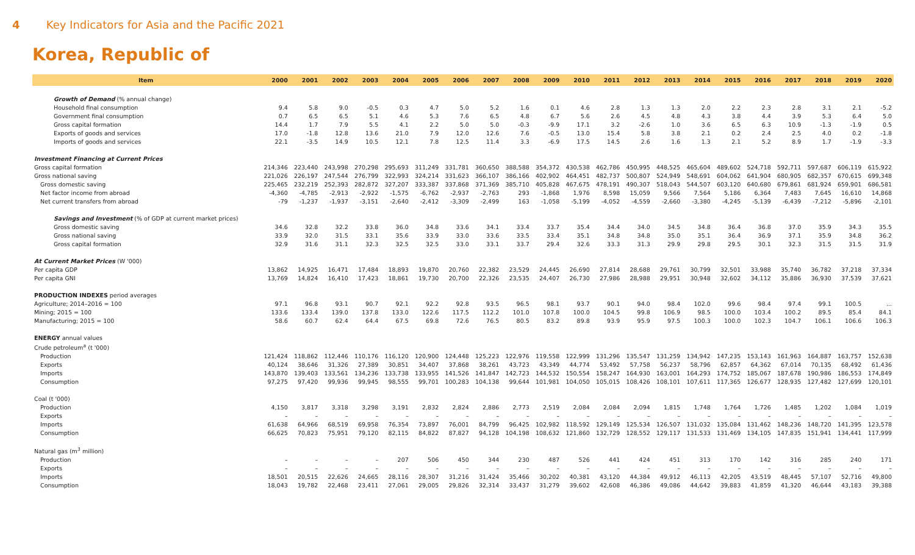4 Key Indicators for Asia and the Pacific 2021
Korea, Republic of
| Item | 2000 | 2001 | 2002 | 2003 | 2004 | 2005 | 2006 | 2007 | 2008 | 2009 | 2010 | 2011 | 2012 | 2013 | 2014 | 2015 | 2016 | 2017 | 2018 | 2019 | 2020 |
| --- | --- | --- | --- | --- | --- | --- | --- | --- | --- | --- | --- | --- | --- | --- | --- | --- | --- | --- | --- | --- | --- |
| Growth of Demand (% annual change) | | | | | | | | | | | | | | | | | | | | | |
| Household final consumption | 9.4 | 5.8 | 9.0 | -0.5 | 0.3 | 4.7 | 5.0 | 5.2 | 1.6 | 0.1 | 4.6 | 2.8 | 1.3 | 1.3 | 2.0 | 2.2 | 2.3 | 2.8 | 3.1 | 2.1 | -5.2 |
| Government final consumption | 0.7 | 6.5 | 6.5 | 5.1 | 4.6 | 5.3 | 7.6 | 6.5 | 4.8 | 6.7 | 5.6 | 2.6 | 4.5 | 4.8 | 4.3 | 3.8 | 4.4 | 3.9 | 5.3 | 6.4 | 5.0 |
| Gross capital formation | 14.4 | 1.7 | 7.9 | 5.5 | 4.1 | 2.2 | 5.0 | 5.0 | -0.3 | -9.9 | 17.1 | 3.2 | -2.6 | 1.0 | 3.6 | 6.5 | 6.3 | 10.9 | -1.3 | -1.9 | 0.5 |
| Exports of goods and services | 17.0 | -1.8 | 12.8 | 13.6 | 21.0 | 7.9 | 12.0 | 12.6 | 7.6 | -0.5 | 13.0 | 15.4 | 5.8 | 3.8 | 2.1 | 0.2 | 2.4 | 2.5 | 4.0 | 0.2 | -1.8 |
| Imports of goods and services | 22.1 | -3.5 | 14.9 | 10.5 | 12.1 | 7.8 | 12.5 | 11.4 | 3.3 | -6.9 | 17.5 | 14.5 | 2.6 | 1.6 | 1.3 | 2.1 | 5.2 | 8.9 | 1.7 | -1.9 | -3.3 |
| Investment Financing at Current Prices | | | | | | | | | | | | | | | | | | | | | |
| Gross capital formation | 214,346 | 223,440 | 243,998 | 270,298 | 295,693 | 311,249 | 331,781 | 360,650 | 388,588 | 354,372 | 430,538 | 462,786 | 450,995 | 448,525 | 465,604 | 489,602 | 524,718 | 592,711 | 597,687 | 606,119 | 615,922 |
| Gross national saving | 221,026 | 226,197 | 247,544 | 276,799 | 322,993 | 324,214 | 331,623 | 366,107 | 386,166 | 402,902 | 464,451 | 482,737 | 500,807 | 524,949 | 548,691 | 604,062 | 641,904 | 680,905 | 682,357 | 670,615 | 699,348 |
| Gross domestic saving | 225,465 | 232,219 | 252,393 | 282,872 | 327,207 | 333,387 | 337,868 | 371,369 | 385,710 | 405,828 | 467,675 | 478,191 | 490,307 | 518,043 | 544,507 | 603,120 | 640,680 | 679,861 | 681,924 | 659,901 | 686,581 |
| Net factor income from abroad | -4,360 | -4,785 | -2,913 | -2,922 | -1,575 | -6,762 | -2,937 | -2,763 | 293 | -1,868 | 1,976 | 8,598 | 15,059 | 9,566 | 7,564 | 5,186 | 6,364 | 7,483 | 7,645 | 16,610 | 14,868 |
| Net current transfers from abroad | -79 | -1,237 | -1,937 | -3,151 | -2,640 | -2,412 | -3,309 | -2,499 | 163 | -1,058 | -5,199 | -4,052 | -4,559 | -2,660 | -3,380 | -4,245 | -5,139 | -6,439 | -7,212 | -5,896 | -2,101 |
| Savings and Investment (% of GDP at current market prices) | | | | | | | | | | | | | | | | | | | | | |
| Gross domestic saving | 34.6 | 32.8 | 32.2 | 33.8 | 36.0 | 34.8 | 33.6 | 34.1 | 33.4 | 33.7 | 35.4 | 34.4 | 34.0 | 34.5 | 34.8 | 36.4 | 36.8 | 37.0 | 35.9 | 34.3 | 35.5 |
| Gross national saving | 33.9 | 32.0 | 31.5 | 33.1 | 35.6 | 33.9 | 33.0 | 33.6 | 33.5 | 33.4 | 35.1 | 34.8 | 34.8 | 35.0 | 35.1 | 36.4 | 36.9 | 37.1 | 35.9 | 34.8 | 36.2 |
| Gross capital formation | 32.9 | 31.6 | 31.1 | 32.3 | 32.5 | 32.5 | 33.0 | 33.1 | 33.7 | 29.4 | 32.6 | 33.3 | 31.3 | 29.9 | 29.8 | 29.5 | 30.1 | 32.3 | 31.5 | 31.5 | 31.9 |
| At Current Market Prices (W '000) | | | | | | | | | | | | | | | | | | | | | |
| Per capita GDP | 13,862 | 14,925 | 16,471 | 17,484 | 18,893 | 19,870 | 20,760 | 22,382 | 23,529 | 24,445 | 26,690 | 27,814 | 28,688 | 29,761 | 30,799 | 32,501 | 33,988 | 35,740 | 36,782 | 37,218 | 37,334 |
| Per capita GNI | 13,769 | 14,824 | 16,410 | 17,423 | 18,861 | 19,730 | 20,700 | 22,326 | 23,535 | 24,407 | 26,730 | 27,986 | 28,988 | 29,951 | 30,948 | 32,602 | 34,112 | 35,886 | 36,930 | 37,539 | 37,621 |
| PRODUCTION INDEXES period averages | | | | | | | | | | | | | | | | | | | | | |
| Agriculture; 2014–2016 = 100 | 97.1 | 96.8 | 93.1 | 90.7 | 92.1 | 92.2 | 92.8 | 93.5 | 96.5 | 98.1 | 93.7 | 90.1 | 94.0 | 98.4 | 102.0 | 99.6 | 98.4 | 97.4 | 99.1 | 100.5 | ... |
| Mining; 2015 = 100 | 133.6 | 133.4 | 139.0 | 137.8 | 133.0 | 122.6 | 117.5 | 112.2 | 101.0 | 107.8 | 100.0 | 104.5 | 99.8 | 106.9 | 98.5 | 100.0 | 103.4 | 100.2 | 89.5 | 85.4 | 84.1 |
| Manufacturing; 2015 = 100 | 58.6 | 60.7 | 62.4 | 64.4 | 67.5 | 69.8 | 72.6 | 76.5 | 80.5 | 83.2 | 89.8 | 93.9 | 95.9 | 97.5 | 100.3 | 100.0 | 102.3 | 104.7 | 106.1 | 106.6 | 106.3 |
| ENERGY annual values | | | | | | | | | | | | | | | | | | | | | |
| Crude petroleum<sup>a</sup> (t '000) | | | | | | | | | | | | | | | | | | | | | |
| Production | 121,424 | 118,862 | 112,446 | 110,176 | 116,120 | 120,900 | 124,448 | 125,223 | 122,976 | 119,558 | 122,999 | 131,296 | 135,547 | 131,259 | 134,942 | 147,235 | 153,143 | 161,963 | 164,887 | 163,757 | 152,638 |
| Exports | 40,124 | 38,646 | 31,326 | 27,389 | 30,851 | 34,407 | 37,868 | 38,261 | 43,723 | 43,349 | 44,774 | 53,492 | 57,758 | 56,237 | 58,796 | 62,857 | 64,362 | 67,014 | 70,135 | 68,492 | 61,436 |
| Imports | 143,870 | 139,403 | 133,561 | 134,236 | 133,738 | 133,955 | 141,526 | 141,847 | 142,723 | 144,532 | 150,554 | 158,247 | 164,930 | 163,001 | 164,293 | 174,752 | 185,067 | 187,678 | 190,986 | 186,553 | 174,849 |
| Consumption | 97,275 | 97,420 | 99,936 | 99,945 | 98,555 | 99,701 | 100,283 | 104,138 | 99,644 | 101,981 | 104,050 | 105,015 | 108,426 | 108,101 | 107,611 | 117,365 | 126,677 | 128,935 | 127,482 | 127,699 | 120,101 |
| Coal (t '000) | | | | | | | | | | | | | | | | | | | | | |
| Production | 4,150 | 3,817 | 3,318 | 3,298 | 3,191 | 2,832 | 2,824 | 2,886 | 2,773 | 2,519 | 2,084 | 2,084 | 2,094 | 1,815 | 1,748 | 1,764 | 1,726 | 1,485 | 1,202 | 1,084 | 1,019 |
| Exports | – | – | – | – | – | – | – | – | – | – | – | – | – | – | – | – | – | – | – | – | – |
| Imports | 61,638 | 64,966 | 68,519 | 69,958 | 76,354 | 73,897 | 76,001 | 84,799 | 96,425 | 102,982 | 118,592 | 129,149 | 125,534 | 126,507 | 131,032 | 135,084 | 131,462 | 148,236 | 148,720 | 141,395 | 123,578 |
| Consumption | 66,625 | 70,823 | 75,951 | 79,120 | 82,115 | 84,822 | 87,827 | 94,128 | 104,198 | 108,632 | 121,860 | 132,729 | 128,552 | 129,117 | 131,533 | 131,469 | 134,105 | 147,835 | 151,941 | 134,441 | 117,999 |
| Natural gas (m<sup>3</sup> million) | | | | | | | | | | | | | | | | | | | | | |
| Production | – | – | – | – | 207 | 506 | 450 | 344 | 230 | 487 | 526 | 441 | 424 | 451 | 313 | 170 | 142 | 316 | 285 | 240 | 171 |
| Exports | – | – | – | – | – | – | – | – | – | – | – | – | – | – | – | – | – | – | – | – | – |
| Imports | 18,501 | 20,515 | 22,626 | 24,665 | 28,116 | 28,307 | 31,216 | 31,424 | 35,466 | 30,202 | 40,381 | 43,120 | 44,384 | 49,912 | 46,113 | 42,205 | 43,519 | 48,445 | 57,107 | 52,716 | 49,800 |
| Consumption | 18,043 | 19,782 | 22,468 | 23,411 | 27,061 | 29,005 | 29,826 | 32,314 | 33,437 | 31,279 | 39,602 | 42,608 | 46,386 | 49,086 | 44,642 | 39,883 | 41,859 | 41,320 | 46,644 | 43,183 | 39,388 |